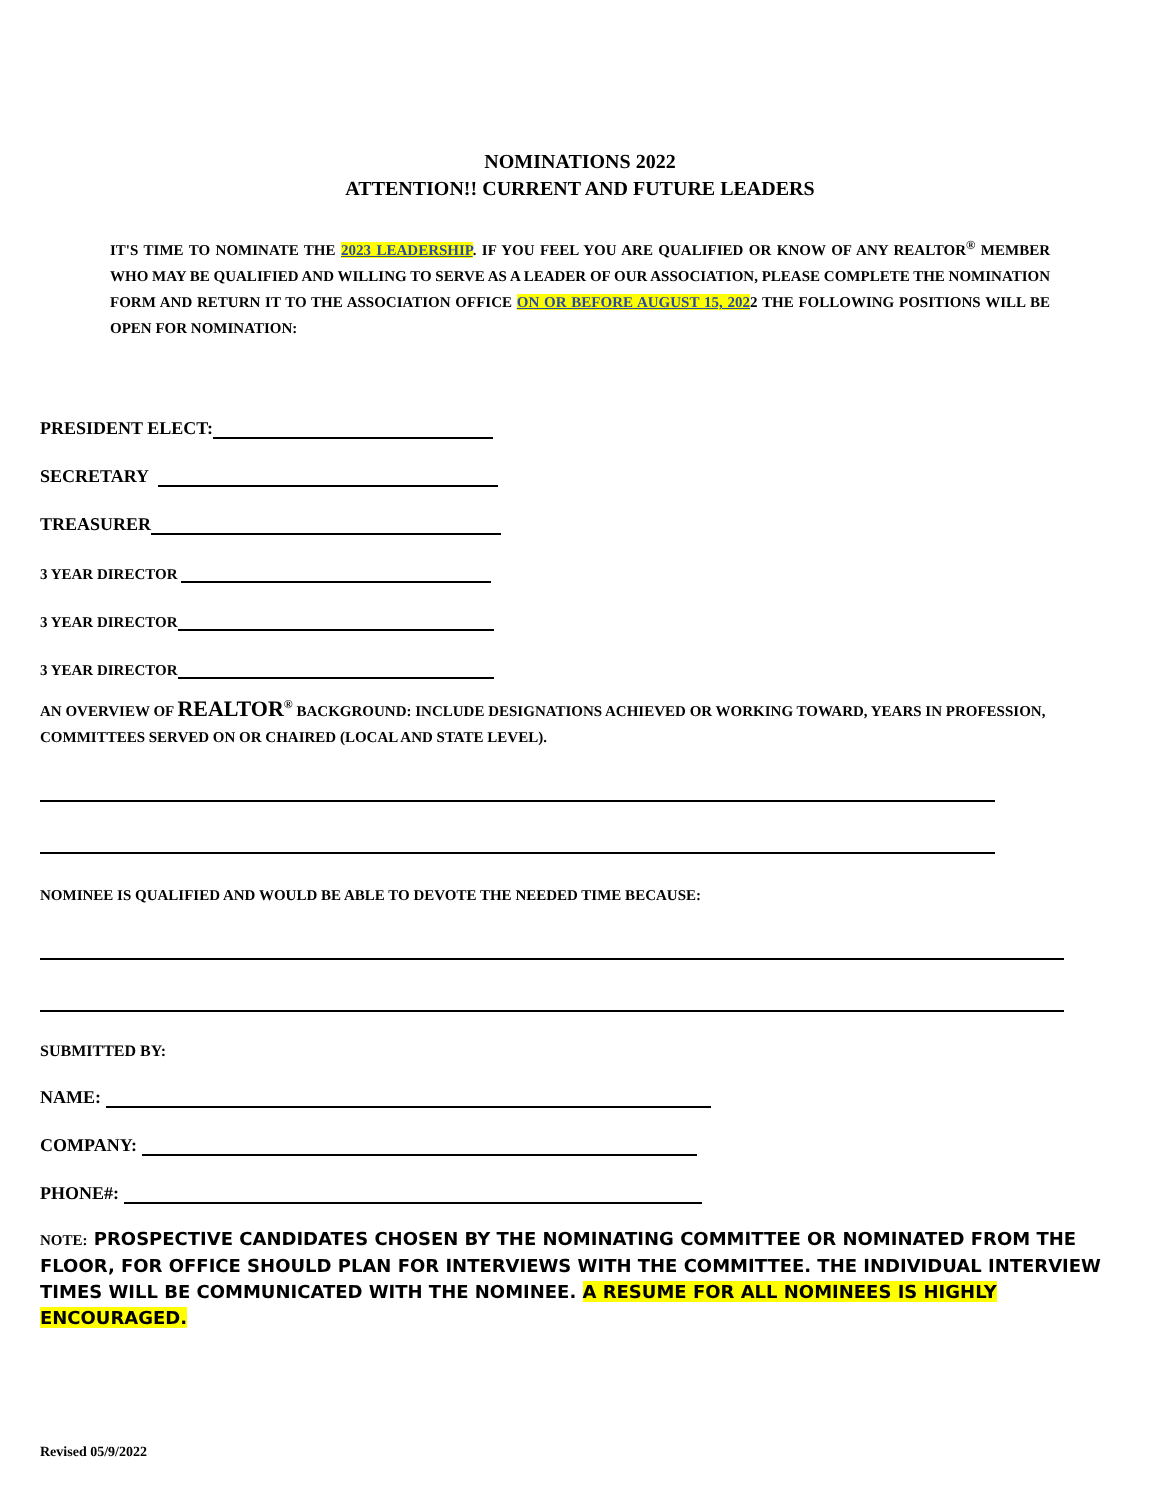NOMINATIONS 2022
ATTENTION!! CURRENT AND FUTURE LEADERS
IT'S TIME TO NOMINATE THE 2023 LEADERSHIP. IF YOU FEEL YOU ARE QUALIFIED OR KNOW OF ANY REALTOR<sup>®</sup> MEMBER WHO MAY BE QUALIFIED AND WILLING TO SERVE AS A LEADER OF OUR ASSOCIATION, PLEASE COMPLETE THE NOMINATION FORM AND RETURN IT TO THE ASSOCIATION OFFICE ON OR BEFORE AUGUST 15, 2022 THE FOLLOWING POSITIONS WILL BE OPEN FOR NOMINATION:
PRESIDENT ELECT:
SECRETARY
TREASURER
3 YEAR DIRECTOR
3 YEAR DIRECTOR
3 YEAR DIRECTOR
AN OVERVIEW OF REALTOR<sup>®</sup> BACKGROUND: INCLUDE DESIGNATIONS ACHIEVED OR WORKING TOWARD, YEARS IN PROFESSION, COMMITTEES SERVED ON OR CHAIRED (LOCAL AND STATE LEVEL).
NOMINEE IS QUALIFIED AND WOULD BE ABLE TO DEVOTE THE NEEDED TIME BECAUSE:
SUBMITTED BY:
NAME:
COMPANY:
PHONE#:
NOTE: PROSPECTIVE CANDIDATES CHOSEN BY THE NOMINATING COMMITTEE OR NOMINATED FROM THE FLOOR, FOR OFFICE SHOULD PLAN FOR INTERVIEWS WITH THE COMMITTEE. THE INDIVIDUAL INTERVIEW TIMES WILL BE COMMUNICATED WITH THE NOMINEE. A RESUME FOR ALL NOMINEES IS HIGHLY ENCOURAGED.
Revised 05/9/2022